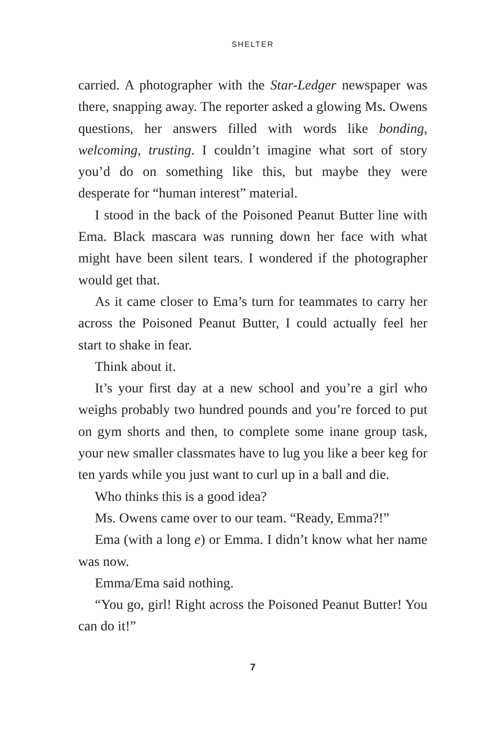SHELTER
carried. A photographer with the Star-Ledger newspaper was there, snapping away. The reporter asked a glowing Ms. Owens questions, her answers filled with words like bonding, welcoming, trusting. I couldn’t imagine what sort of story you’d do on something like this, but maybe they were desperate for “human interest” material.
I stood in the back of the Poisoned Peanut Butter line with Ema. Black mascara was running down her face with what might have been silent tears. I wondered if the photographer would get that.
As it came closer to Ema’s turn for teammates to carry her across the Poisoned Peanut Butter, I could actually feel her start to shake in fear.
Think about it.
It’s your first day at a new school and you’re a girl who weighs probably two hundred pounds and you’re forced to put on gym shorts and then, to complete some inane group task, your new smaller classmates have to lug you like a beer keg for ten yards while you just want to curl up in a ball and die.
Who thinks this is a good idea?
Ms. Owens came over to our team. “Ready, Emma?!”
Ema (with a long e) or Emma. I didn’t know what her name was now.
Emma/Ema said nothing.
“You go, girl! Right across the Poisoned Peanut Butter! You can do it!”
7